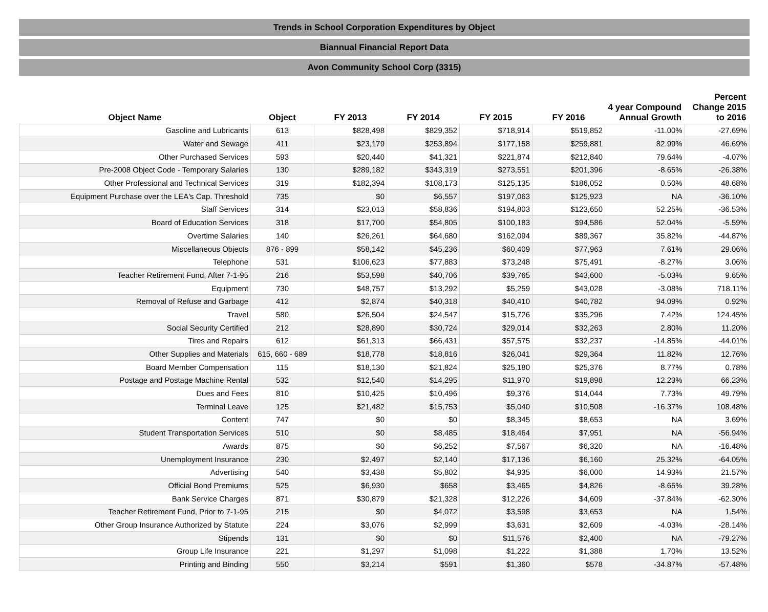Trends in School Corporation Expenditures by Object
Biannual Financial Report Data
Avon Community School Corp (3315)
| Object Name | Object | FY 2013 | FY 2014 | FY 2015 | FY 2016 | 4 year Compound Annual Growth | Percent Change 2015 to 2016 |
| --- | --- | --- | --- | --- | --- | --- | --- |
| Gasoline and Lubricants | 613 | $828,498 | $829,352 | $718,914 | $519,852 | -11.00% | -27.69% |
| Water and Sewage | 411 | $23,179 | $253,894 | $177,158 | $259,881 | 82.99% | 46.69% |
| Other Purchased Services | 593 | $20,440 | $41,321 | $221,874 | $212,840 | 79.64% | -4.07% |
| Pre-2008 Object Code - Temporary Salaries | 130 | $289,182 | $343,319 | $273,551 | $201,396 | -8.65% | -26.38% |
| Other Professional and Technical Services | 319 | $182,394 | $108,173 | $125,135 | $186,052 | 0.50% | 48.68% |
| Equipment Purchase over the LEA's Cap. Threshold | 735 | $0 | $6,557 | $197,063 | $125,923 | NA | -36.10% |
| Staff Services | 314 | $23,013 | $58,836 | $194,803 | $123,650 | 52.25% | -36.53% |
| Board of Education Services | 318 | $17,700 | $54,805 | $100,183 | $94,586 | 52.04% | -5.59% |
| Overtime Salaries | 140 | $26,261 | $64,680 | $162,094 | $89,367 | 35.82% | -44.87% |
| Miscellaneous Objects | 876 - 899 | $58,142 | $45,236 | $60,409 | $77,963 | 7.61% | 29.06% |
| Telephone | 531 | $106,623 | $77,883 | $73,248 | $75,491 | -8.27% | 3.06% |
| Teacher Retirement Fund, After 7-1-95 | 216 | $53,598 | $40,706 | $39,765 | $43,600 | -5.03% | 9.65% |
| Equipment | 730 | $48,757 | $13,292 | $5,259 | $43,028 | -3.08% | 718.11% |
| Removal of Refuse and Garbage | 412 | $2,874 | $40,318 | $40,410 | $40,782 | 94.09% | 0.92% |
| Travel | 580 | $26,504 | $24,547 | $15,726 | $35,296 | 7.42% | 124.45% |
| Social Security Certified | 212 | $28,890 | $30,724 | $29,014 | $32,263 | 2.80% | 11.20% |
| Tires and Repairs | 612 | $61,313 | $66,431 | $57,575 | $32,237 | -14.85% | -44.01% |
| Other Supplies and Materials | 615, 660 - 689 | $18,778 | $18,816 | $26,041 | $29,364 | 11.82% | 12.76% |
| Board Member Compensation | 115 | $18,130 | $21,824 | $25,180 | $25,376 | 8.77% | 0.78% |
| Postage and Postage Machine Rental | 532 | $12,540 | $14,295 | $11,970 | $19,898 | 12.23% | 66.23% |
| Dues and Fees | 810 | $10,425 | $10,496 | $9,376 | $14,044 | 7.73% | 49.79% |
| Terminal Leave | 125 | $21,482 | $15,753 | $5,040 | $10,508 | -16.37% | 108.48% |
| Content | 747 | $0 | $0 | $8,345 | $8,653 | NA | 3.69% |
| Student Transportation Services | 510 | $0 | $8,485 | $18,464 | $7,951 | NA | -56.94% |
| Awards | 875 | $0 | $6,252 | $7,567 | $6,320 | NA | -16.48% |
| Unemployment Insurance | 230 | $2,497 | $2,140 | $17,136 | $6,160 | 25.32% | -64.05% |
| Advertising | 540 | $3,438 | $5,802 | $4,935 | $6,000 | 14.93% | 21.57% |
| Official Bond Premiums | 525 | $6,930 | $658 | $3,465 | $4,826 | -8.65% | 39.28% |
| Bank Service Charges | 871 | $30,879 | $21,328 | $12,226 | $4,609 | -37.84% | -62.30% |
| Teacher Retirement Fund, Prior to 7-1-95 | 215 | $0 | $4,072 | $3,598 | $3,653 | NA | 1.54% |
| Other Group Insurance Authorized by Statute | 224 | $3,076 | $2,999 | $3,631 | $2,609 | -4.03% | -28.14% |
| Stipends | 131 | $0 | $0 | $11,576 | $2,400 | NA | -79.27% |
| Group Life Insurance | 221 | $1,297 | $1,098 | $1,222 | $1,388 | 1.70% | 13.52% |
| Printing and Binding | 550 | $3,214 | $591 | $1,360 | $578 | -34.87% | -57.48% |